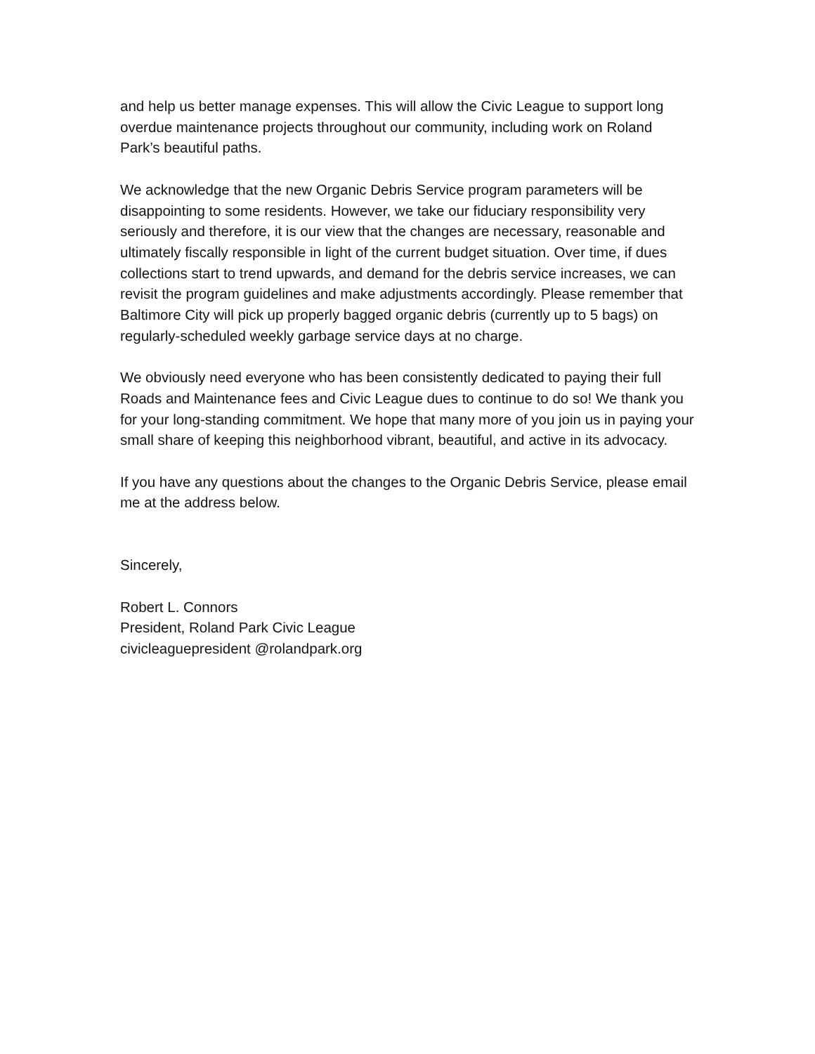and help us better manage expenses. This will allow the Civic League to support long overdue maintenance projects throughout our community, including work on Roland Park’s beautiful paths.
We acknowledge that the new Organic Debris Service program parameters will be disappointing to some residents. However, we take our fiduciary responsibility very seriously and therefore, it is our view that the changes are necessary, reasonable and ultimately fiscally responsible in light of the current budget situation. Over time, if dues collections start to trend upwards, and demand for the debris service increases, we can revisit the program guidelines and make adjustments accordingly. Please remember that Baltimore City will pick up properly bagged organic debris (currently up to 5 bags) on regularly-scheduled weekly garbage service days at no charge.
We obviously need everyone who has been consistently dedicated to paying their full Roads and Maintenance fees and Civic League dues to continue to do so! We thank you for your long-standing commitment. We hope that many more of you join us in paying your small share of keeping this neighborhood vibrant, beautiful, and active in its advocacy.
If you have any questions about the changes to the Organic Debris Service, please email me at the address below.
Sincerely,
Robert L. Connors
President, Roland Park Civic League
civicleaguepresident @rolandpark.org